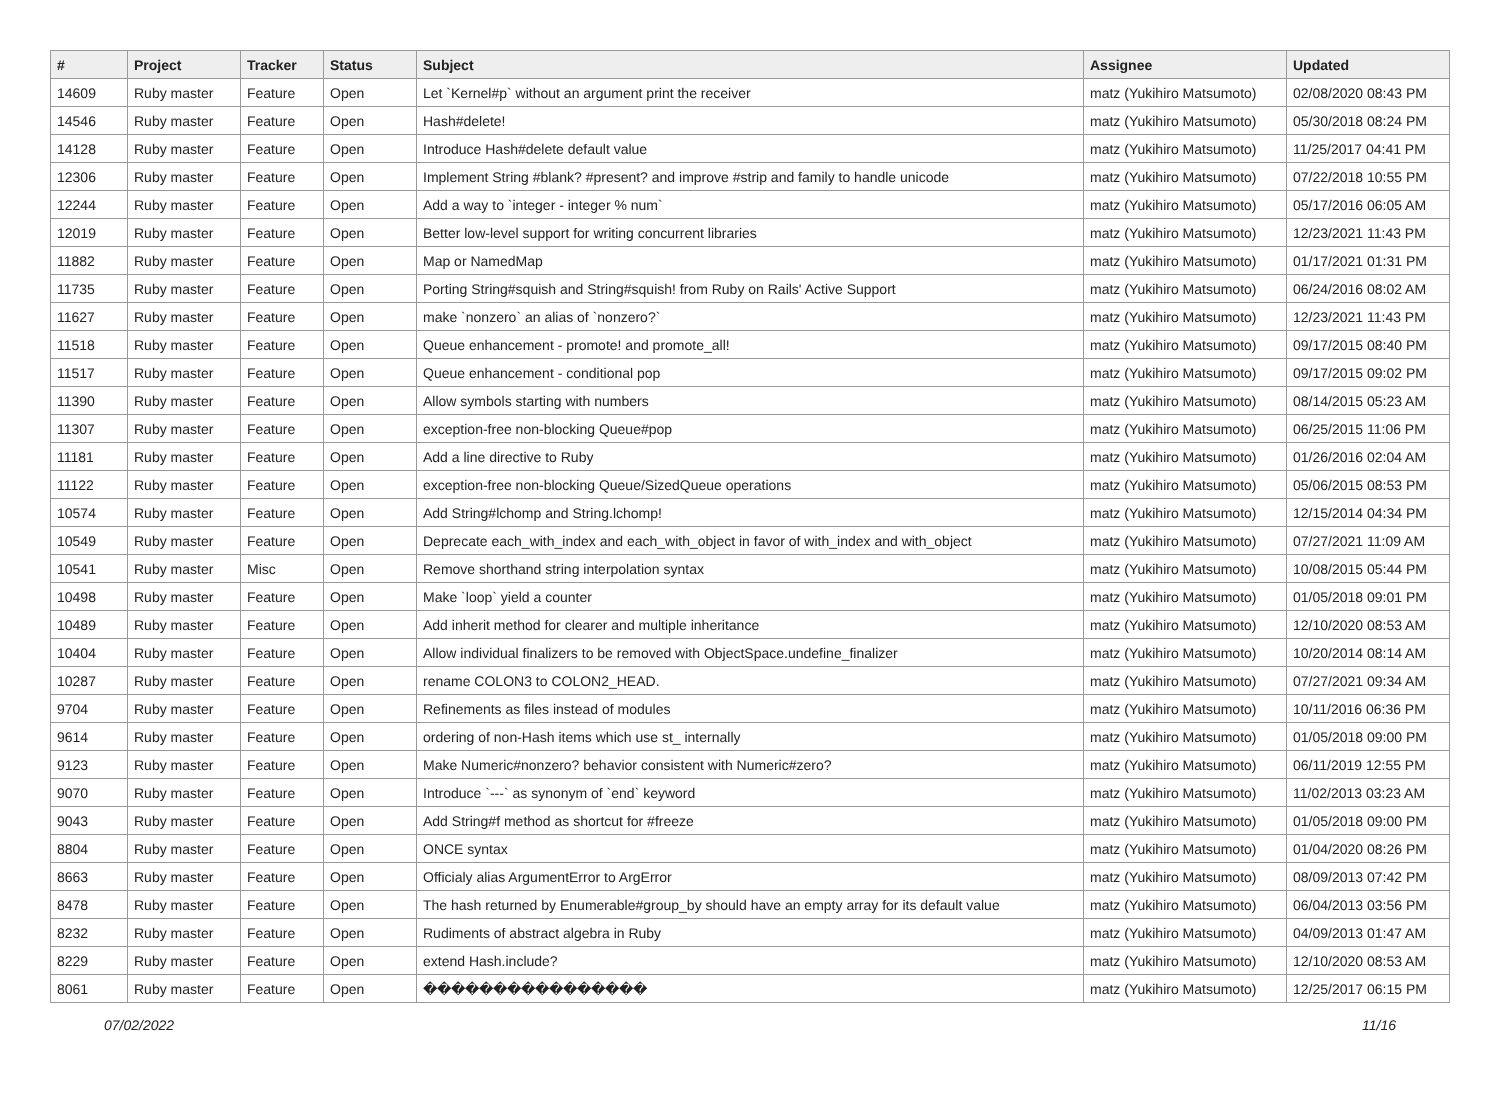| # | Project | Tracker | Status | Subject | Assignee | Updated |
| --- | --- | --- | --- | --- | --- | --- |
| 14609 | Ruby master | Feature | Open | Let `Kernel#p` without an argument print the receiver | matz (Yukihiro Matsumoto) | 02/08/2020 08:43 PM |
| 14546 | Ruby master | Feature | Open | Hash#delete! | matz (Yukihiro Matsumoto) | 05/30/2018 08:24 PM |
| 14128 | Ruby master | Feature | Open | Introduce Hash#delete default value | matz (Yukihiro Matsumoto) | 11/25/2017 04:41 PM |
| 12306 | Ruby master | Feature | Open | Implement String #blank? #present? and improve #strip and family to handle unicode | matz (Yukihiro Matsumoto) | 07/22/2018 10:55 PM |
| 12244 | Ruby master | Feature | Open | Add a way to `integer - integer % num` | matz (Yukihiro Matsumoto) | 05/17/2016 06:05 AM |
| 12019 | Ruby master | Feature | Open | Better low-level support for writing concurrent libraries | matz (Yukihiro Matsumoto) | 12/23/2021 11:43 PM |
| 11882 | Ruby master | Feature | Open | Map or NamedMap | matz (Yukihiro Matsumoto) | 01/17/2021 01:31 PM |
| 11735 | Ruby master | Feature | Open | Porting String#squish and String#squish! from Ruby on Rails' Active Support | matz (Yukihiro Matsumoto) | 06/24/2016 08:02 AM |
| 11627 | Ruby master | Feature | Open | make `nonzero` an alias of `nonzero?` | matz (Yukihiro Matsumoto) | 12/23/2021 11:43 PM |
| 11518 | Ruby master | Feature | Open | Queue enhancement - promote! and promote_all! | matz (Yukihiro Matsumoto) | 09/17/2015 08:40 PM |
| 11517 | Ruby master | Feature | Open | Queue enhancement - conditional pop | matz (Yukihiro Matsumoto) | 09/17/2015 09:02 PM |
| 11390 | Ruby master | Feature | Open | Allow symbols starting with numbers | matz (Yukihiro Matsumoto) | 08/14/2015 05:23 AM |
| 11307 | Ruby master | Feature | Open | exception-free non-blocking Queue#pop | matz (Yukihiro Matsumoto) | 06/25/2015 11:06 PM |
| 11181 | Ruby master | Feature | Open | Add a line directive to Ruby | matz (Yukihiro Matsumoto) | 01/26/2016 02:04 AM |
| 11122 | Ruby master | Feature | Open | exception-free non-blocking Queue/SizedQueue operations | matz (Yukihiro Matsumoto) | 05/06/2015 08:53 PM |
| 10574 | Ruby master | Feature | Open | Add String#lchomp and String.lchomp! | matz (Yukihiro Matsumoto) | 12/15/2014 04:34 PM |
| 10549 | Ruby master | Feature | Open | Deprecate each_with_index and each_with_object in favor of with_index and with_object | matz (Yukihiro Matsumoto) | 07/27/2021 11:09 AM |
| 10541 | Ruby master | Misc | Open | Remove shorthand string interpolation syntax | matz (Yukihiro Matsumoto) | 10/08/2015 05:44 PM |
| 10498 | Ruby master | Feature | Open | Make `loop` yield a counter | matz (Yukihiro Matsumoto) | 01/05/2018 09:01 PM |
| 10489 | Ruby master | Feature | Open | Add inherit method for clearer and multiple inheritance | matz (Yukihiro Matsumoto) | 12/10/2020 08:53 AM |
| 10404 | Ruby master | Feature | Open | Allow individual finalizers to be removed with ObjectSpace.undefine_finalizer | matz (Yukihiro Matsumoto) | 10/20/2014 08:14 AM |
| 10287 | Ruby master | Feature | Open | rename COLON3 to COLON2_HEAD. | matz (Yukihiro Matsumoto) | 07/27/2021 09:34 AM |
| 9704 | Ruby master | Feature | Open | Refinements as files instead of modules | matz (Yukihiro Matsumoto) | 10/11/2016 06:36 PM |
| 9614 | Ruby master | Feature | Open | ordering of non-Hash items which use st_ internally | matz (Yukihiro Matsumoto) | 01/05/2018 09:00 PM |
| 9123 | Ruby master | Feature | Open | Make Numeric#nonzero? behavior consistent with Numeric#zero? | matz (Yukihiro Matsumoto) | 06/11/2019 12:55 PM |
| 9070 | Ruby master | Feature | Open | Introduce `---` as synonym of `end` keyword | matz (Yukihiro Matsumoto) | 11/02/2013 03:23 AM |
| 9043 | Ruby master | Feature | Open | Add String#f method as shortcut for #freeze | matz (Yukihiro Matsumoto) | 01/05/2018 09:00 PM |
| 8804 | Ruby master | Feature | Open | ONCE syntax | matz (Yukihiro Matsumoto) | 01/04/2020 08:26 PM |
| 8663 | Ruby master | Feature | Open | Officialy alias ArgumentError to ArgError | matz (Yukihiro Matsumoto) | 08/09/2013 07:42 PM |
| 8478 | Ruby master | Feature | Open | The hash returned by Enumerable#group_by should have an empty array for its default value | matz (Yukihiro Matsumoto) | 06/04/2013 03:56 PM |
| 8232 | Ruby master | Feature | Open | Rudiments of abstract algebra in Ruby | matz (Yukihiro Matsumoto) | 04/09/2013 01:47 AM |
| 8229 | Ruby master | Feature | Open | extend Hash.include? | matz (Yukihiro Matsumoto) | 12/10/2020 08:53 AM |
| 8061 | Ruby master | Feature | Open | ���������������� | matz (Yukihiro Matsumoto) | 12/25/2017 06:15 PM |
07/02/2022 11/16